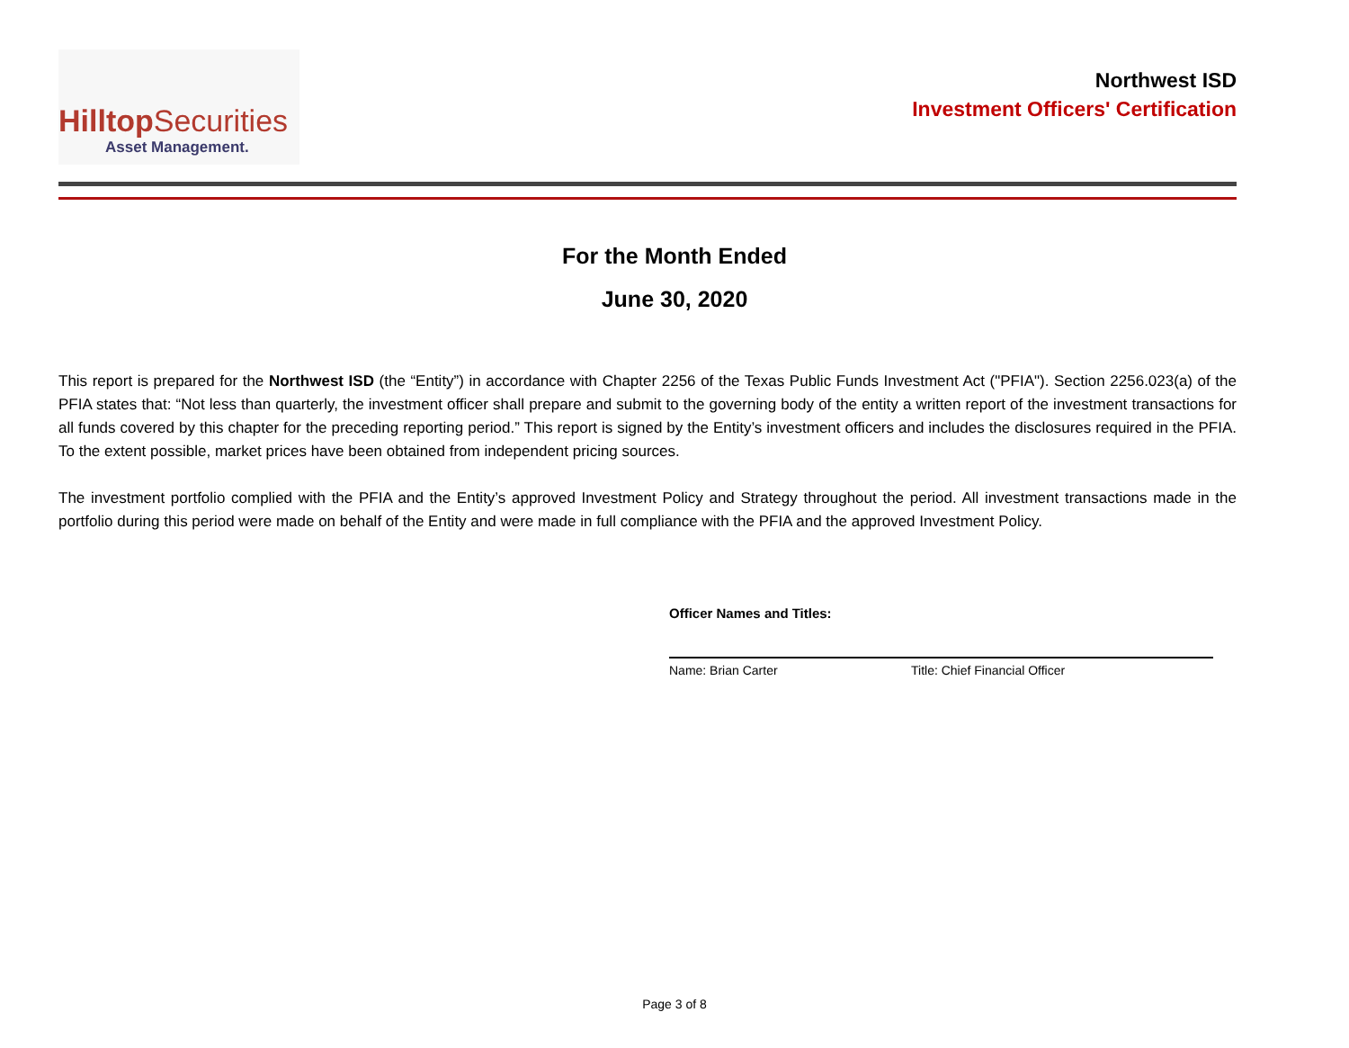HilltopSecurities
Asset Management.
Northwest ISD
Investment Officers' Certification
For the Month Ended
June 30, 2020
This report is prepared for the Northwest ISD (the “Entity”) in accordance with Chapter 2256 of the Texas Public Funds Investment Act ("PFIA"). Section 2256.023(a) of the PFIA states that: “Not less than quarterly, the investment officer shall prepare and submit to the governing body of the entity a written report of the investment transactions for all funds covered by this chapter for the preceding reporting period.” This report is signed by the Entity’s investment officers and includes the disclosures required in the PFIA. To the extent possible, market prices have been obtained from independent pricing sources.
The investment portfolio complied with the PFIA and the Entity’s approved Investment Policy and Strategy throughout the period. All investment transactions made in the portfolio during this period were made on behalf of the Entity and were made in full compliance with the PFIA and the approved Investment Policy.
Officer Names and Titles:
Name: Brian Carter Title: Chief Financial Officer
Page 3 of 8